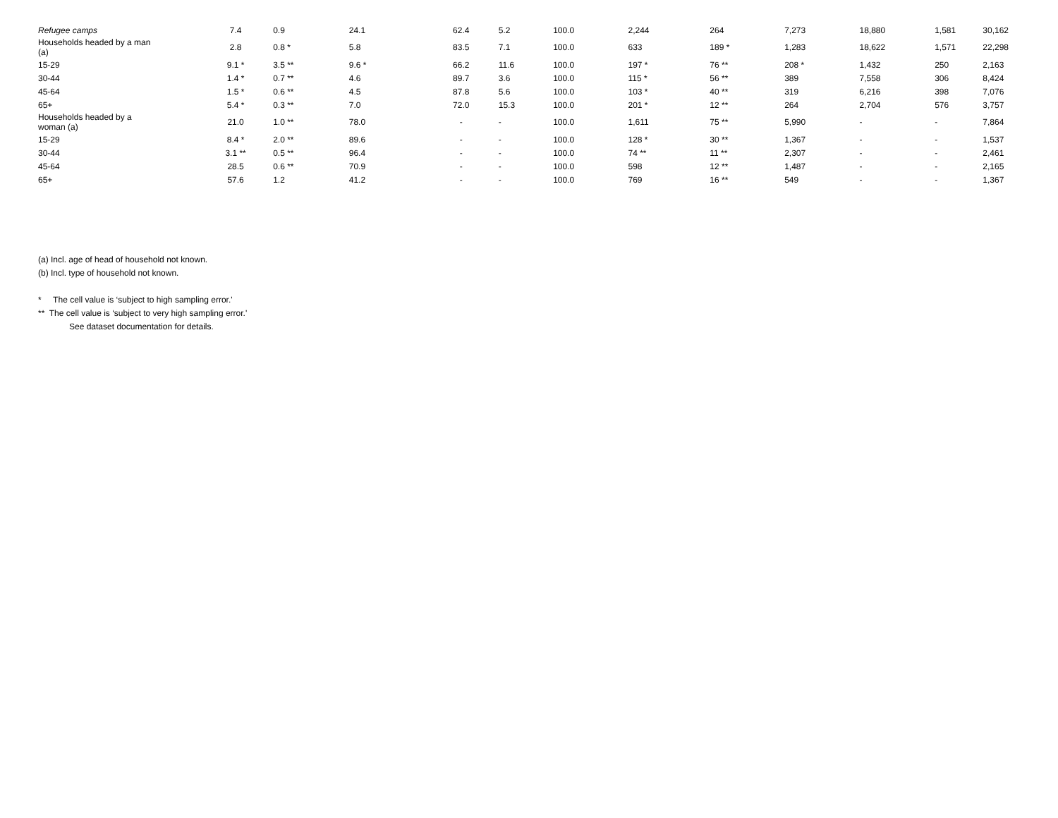| Refugee camps | 7.4 | 0.9 | 24.1 | 62.4 | 5.2 | 100.0 | 2,244 | 264 | 7,273 | 18,880 | 1,581 | 30,162 |
| Households headed by a man (a) | 2.8 | 0.8 * | 5.8 | 83.5 | 7.1 | 100.0 | 633 | 189 * | 1,283 | 18,622 | 1,571 | 22,298 |
| 15-29 | 9.1 * | 3.5 ** | 9.6 * | 66.2 | 11.6 | 100.0 | 197 * | 76 ** | 208 * | 1,432 | 250 | 2,163 |
| 30-44 | 1.4 * | 0.7 ** | 4.6 | 89.7 | 3.6 | 100.0 | 115 * | 56 ** | 389 | 7,558 | 306 | 8,424 |
| 45-64 | 1.5 * | 0.6 ** | 4.5 | 87.8 | 5.6 | 100.0 | 103 * | 40 ** | 319 | 6,216 | 398 | 7,076 |
| 65+ | 5.4 * | 0.3 ** | 7.0 | 72.0 | 15.3 | 100.0 | 201 * | 12 ** | 264 | 2,704 | 576 | 3,757 |
| Households headed by a woman (a) | 21.0 | 1.0 ** | 78.0 | - | - | 100.0 | 1,611 | 75 ** | 5,990 | - | - | 7,864 |
| 15-29 | 8.4 * | 2.0 ** | 89.6 | - | - | 100.0 | 128 * | 30 ** | 1,367 | - | - | 1,537 |
| 30-44 | 3.1 ** | 0.5 ** | 96.4 | - | - | 100.0 | 74 ** | 11 ** | 2,307 | - | - | 2,461 |
| 45-64 | 28.5 | 0.6 ** | 70.9 | - | - | 100.0 | 598 | 12 ** | 1,487 | - | - | 2,165 |
| 65+ | 57.6 | 1.2 | 41.2 | - | - | 100.0 | 769 | 16 ** | 549 | - | - | 1,367 |
(a) Incl. age of head of household not known.
(b) Incl. type of household not known.
* The cell value is ‘subject to high sampling error.'
** The cell value is ‘subject to very high sampling error.'
See dataset documentation for details.